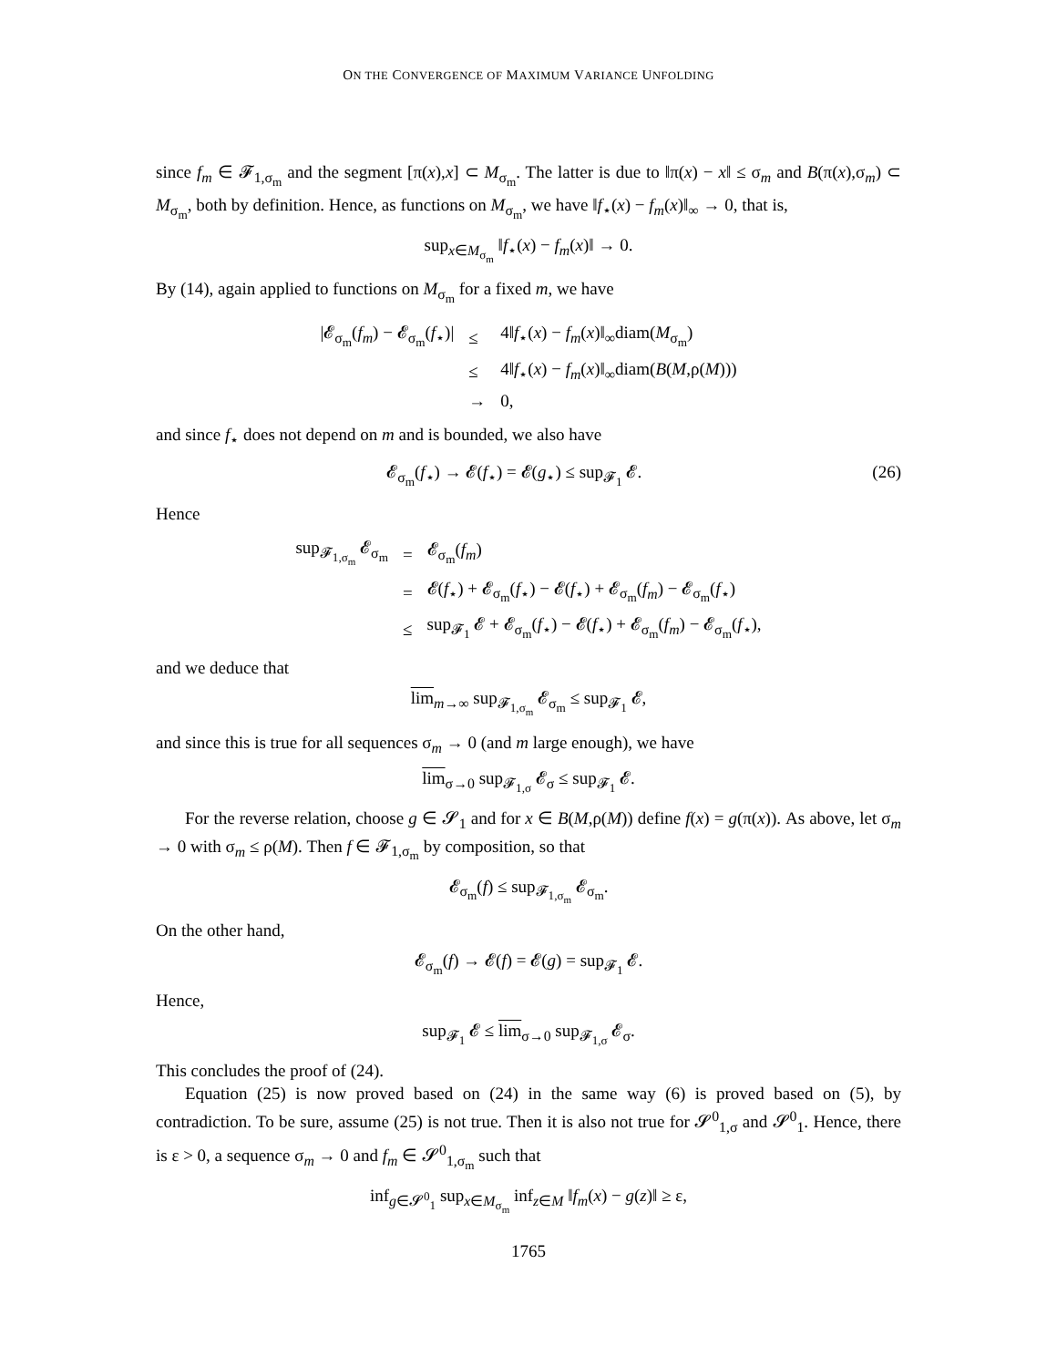ON THE CONVERGENCE OF MAXIMUM VARIANCE UNFOLDING
since f<sub>m</sub> ∈ 𝓕<sub>1,σ<sub>m</sub></sub> and the segment [π(x),x] ⊂ M<sub>σ<sub>m</sub></sub>. The latter is due to ‖π(x) − x‖ ≤ σ<sub>m</sub> and B(π(x),σ<sub>m</sub>) ⊂ M<sub>σ<sub>m</sub></sub>, both by definition. Hence, as functions on M<sub>σ<sub>m</sub></sub>, we have ‖f<sub>⋆</sub>(x) − f<sub>m</sub>(x)‖<sub>∞</sub> → 0, that is,
sup<sub>x∈M<sub>σ<sub>m</sub></sub></sub> ‖f<sub>⋆</sub>(x) − f<sub>m</sub>(x)‖ → 0.
By (14), again applied to functions on M<sub>σ<sub>m</sub></sub> for a fixed m, we have
| /𝓔<sub>σ<sub>m</sub></sub>( f<sub>m</sub> ) − 𝓔<sub>σ<sub>m</sub></sub>( f<sub>⋆</sub>)/ | ≤ | 4‖ f<sub>⋆</sub>( x ) − f<sub>m</sub> ( x )‖<sub>∞</sub>diam( M<sub>σ<sub>m</sub></sub>) |
| | ≤ | 4‖ f<sub>⋆</sub>( x ) − f<sub>m</sub> ( x )‖<sub>∞</sub>diam( B ( M ,ρ( M ))) |
| | → | 0, |
and since f<sub>⋆</sub> does not depend on m and is bounded, we also have
𝓔<sub>σ<sub>m</sub></sub>(f<sub>⋆</sub>) → 𝓔(f<sub>⋆</sub>) = 𝓔(g<sub>⋆</sub>) ≤ sup<sub>𝓕<sub>1</sub></sub> 𝓔. (26)
Hence
| sup<sub>𝓕<sub>1,σ<sub>m</sub></sub></sub> 𝓔<sub>σ<sub>m</sub></sub> | = | 𝓔<sub>σ<sub>m</sub></sub>( f<sub>m</sub> ) |
| | = | 𝓔( f<sub>⋆</sub>) + 𝓔<sub>σ<sub>m</sub></sub>( f<sub>⋆</sub>) − 𝓔( f<sub>⋆</sub>) + 𝓔<sub>σ<sub>m</sub></sub>( f<sub>m</sub> ) − 𝓔<sub>σ<sub>m</sub></sub>( f<sub>⋆</sub>) |
| | ≤ | sup<sub>𝓕<sub>1</sub></sub> 𝓔 + 𝓔<sub>σ<sub>m</sub></sub>( f<sub>⋆</sub>) − 𝓔( f<sub>⋆</sub>) + 𝓔<sub>σ<sub>m</sub></sub>( f<sub>m</sub> ) − 𝓔<sub>σ<sub>m</sub></sub>( f<sub>⋆</sub>), |
and we deduce that
lim<sub>m→∞</sub> sup<sub>𝓕<sub>1,σ<sub>m</sub></sub></sub> 𝓔<sub>σ<sub>m</sub></sub> ≤ sup<sub>𝓕<sub>1</sub></sub> 𝓔,
and since this is true for all sequences σ<sub>m</sub> → 0 (and m large enough), we have
lim<sub>σ→0</sub> sup<sub>𝓕<sub>1,σ</sub></sub> 𝓔<sub>σ</sub> ≤ sup<sub>𝓕<sub>1</sub></sub> 𝓔.
For the reverse relation, choose g ∈ 𝓢<sub>1</sub> and for x ∈ B(M,ρ(M)) define f(x) = g(π(x)). As above, let σ<sub>m</sub> → 0 with σ<sub>m</sub> ≤ ρ(M). Then f ∈ 𝓕<sub>1,σ<sub>m</sub></sub> by composition, so that
𝓔<sub>σ<sub>m</sub></sub>(f) ≤ sup<sub>𝓕<sub>1,σ<sub>m</sub></sub></sub> 𝓔<sub>σ<sub>m</sub></sub>.
On the other hand,
𝓔<sub>σ<sub>m</sub></sub>(f) → 𝓔(f) = 𝓔(g) = sup<sub>𝓕<sub>1</sub></sub> 𝓔.
Hence,
sup<sub>𝓕<sub>1</sub></sub> 𝓔 ≤ lim<sub>σ→0</sub> sup<sub>𝓕<sub>1,σ</sub></sub> 𝓔<sub>σ</sub>.
This concludes the proof of (24).
Equation (25) is now proved based on (24) in the same way (6) is proved based on (5), by contradiction. To be sure, assume (25) is not true. Then it is also not true for 𝓢<sup>0</sup><sub>1,σ</sub> and 𝓢<sup>0</sup><sub>1</sub>. Hence, there is ε > 0, a sequence σ<sub>m</sub> → 0 and f<sub>m</sub> ∈ 𝓢<sup>0</sup><sub>1,σ<sub>m</sub></sub> such that
inf<sub>g∈𝓢<sup>0</sup><sub>1</sub></sub> sup<sub>x∈M<sub>σ<sub>m</sub></sub></sub> inf<sub>z∈M</sub> ‖f<sub>m</sub>(x) − g(z)‖ ≥ ε,
1765